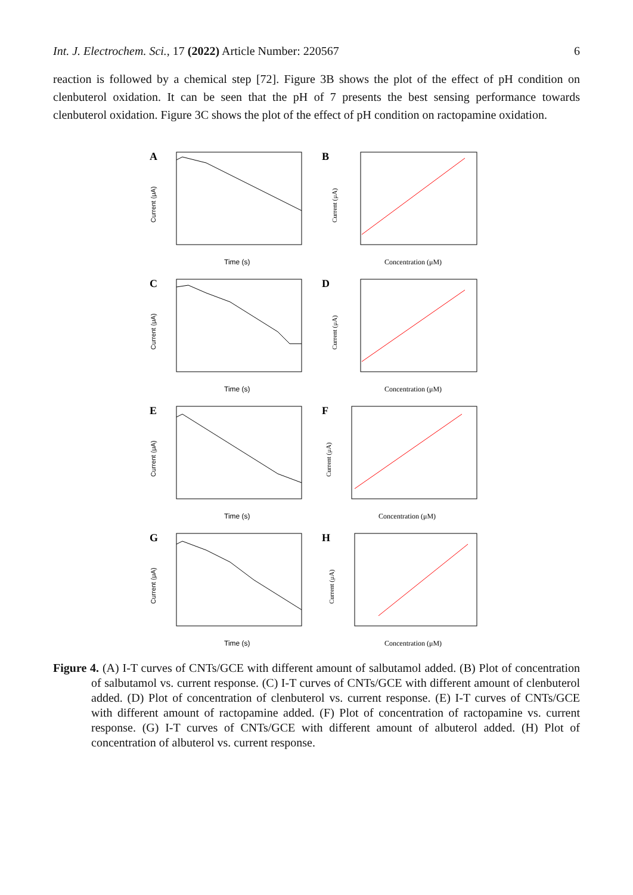Int. J. Electrochem. Sci., 17 (2022) Article Number: 220567 6
reaction is followed by a chemical step [72]. Figure 3B shows the plot of the effect of pH condition on clenbuterol oxidation. It can be seen that the pH of 7 presents the best sensing performance towards clenbuterol oxidation. Figure 3C shows the plot of the effect of pH condition on ractopamine oxidation.
A
Time (s)
Current (μA)
B
Concentration (μM)
Current (μA)
C
Time (s)
Current (μA)
D
Concentration (μM)
Current (μA)
E
Time (s)
Current (μA)
F
Concentration (μM)
Current (μA)
G
Time (s)
Current (μA)
H
Concentration (μM)
Current (μA)
Figure 4. (A) I-T curves of CNTs/GCE with different amount of salbutamol added. (B) Plot of concentration of salbutamol vs. current response. (C) I-T curves of CNTs/GCE with different amount of clenbuterol added. (D) Plot of concentration of clenbuterol vs. current response. (E) I-T curves of CNTs/GCE with different amount of ractopamine added. (F) Plot of concentration of ractopamine vs. current response. (G) I-T curves of CNTs/GCE with different amount of albuterol added. (H) Plot of concentration of albuterol vs. current response.